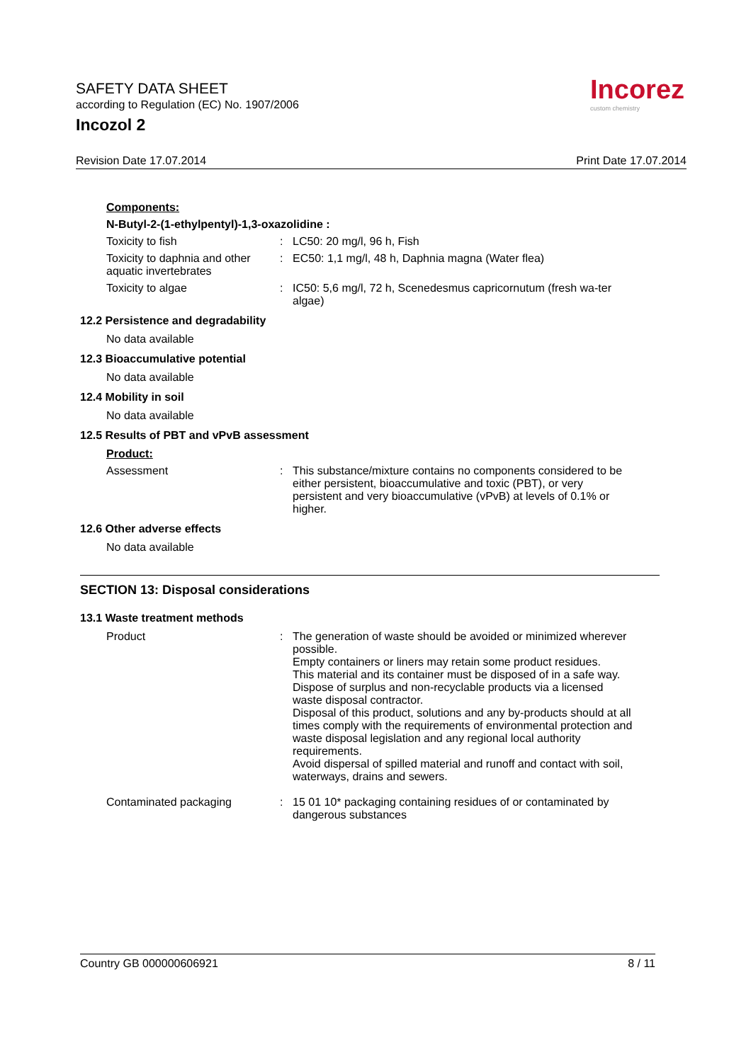SAFETY DATA SHEET
according to Regulation (EC) No. 1907/2006
Incozol 2
Incorez
custom chemistry
Revision Date 17.07.2014 Print Date 17.07.2014
Components:
N-Butyl-2-(1-ethylpentyl)-1,3-oxazolidine :
Toxicity to fish : LC50: 20 mg/l, 96 h, Fish
Toxicity to daphnia and other aquatic invertebrates
: EC50: 1,1 mg/l, 48 h, Daphnia magna (Water flea)
Toxicity to algae : IC50: 5,6 mg/l, 72 h, Scenedesmus capricornutum (fresh wa-ter algae)
12.2 Persistence and degradability
No data available
12.3 Bioaccumulative potential
No data available
12.4 Mobility in soil
No data available
12.5 Results of PBT and vPvB assessment
Product:
Assessment : This substance/mixture contains no components considered to be either persistent, bioaccumulative and toxic (PBT), or very persistent and very bioaccumulative (vPvB) at levels of 0.1% or higher.
12.6 Other adverse effects
No data available
SECTION 13: Disposal considerations
13.1 Waste treatment methods
Product : The generation of waste should be avoided or minimized wherever possible.
Empty containers or liners may retain some product residues.
This material and its container must be disposed of in a safe way.
Dispose of surplus and non-recyclable products via a licensed waste disposal contractor.
Disposal of this product, solutions and any by-products should at all times comply with the requirements of environmental protection and waste disposal legislation and any regional local authority requirements.
Avoid dispersal of spilled material and runoff and contact with soil, waterways, drains and sewers.
Contaminated packaging : 15 01 10* packaging containing residues of or contaminated by dangerous substances
Country GB 000000606921 8 / 11